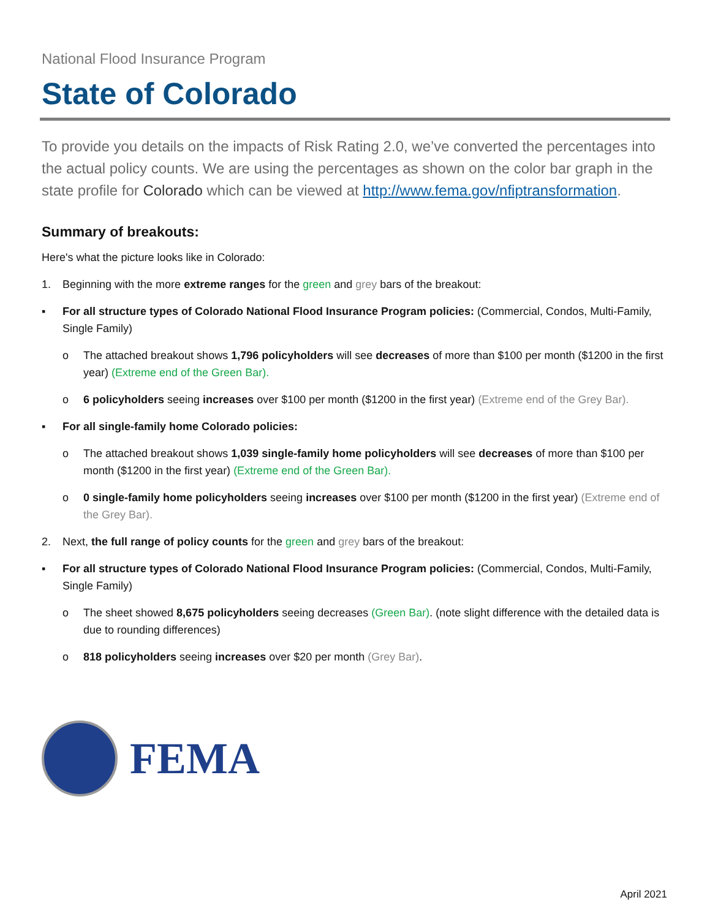National Flood Insurance Program
State of Colorado
To provide you details on the impacts of Risk Rating 2.0, we’ve converted the percentages into the actual policy counts. We are using the percentages as shown on the color bar graph in the state profile for Colorado which can be viewed at http://www.fema.gov/nfiptransformation.
Summary of breakouts:
Here's what the picture looks like in Colorado:
1. Beginning with the more extreme ranges for the green and grey bars of the breakout:
▪ For all structure types of Colorado National Flood Insurance Program policies: (Commercial, Condos, Multi-Family, Single Family)
o The attached breakout shows 1,796 policyholders will see decreases of more than $100 per month ($1200 in the first year) (Extreme end of the Green Bar).
o 6 policyholders seeing increases over $100 per month ($1200 in the first year) (Extreme end of the Grey Bar).
▪ For all single-family home Colorado policies:
o The attached breakout shows 1,039 single-family home policyholders will see decreases of more than $100 per month ($1200 in the first year) (Extreme end of the Green Bar).
o 0 single-family home policyholders seeing increases over $100 per month ($1200 in the first year) (Extreme end of the Grey Bar).
2. Next, the full range of policy counts for the green and grey bars of the breakout:
▪ For all structure types of Colorado National Flood Insurance Program policies: (Commercial, Condos, Multi-Family, Single Family)
o The sheet showed 8,675 policyholders seeing decreases (Green Bar). (note slight difference with the detailed data is due to rounding differences)
o 818 policyholders seeing increases over $20 per month (Grey Bar).
FEMA
April 2021